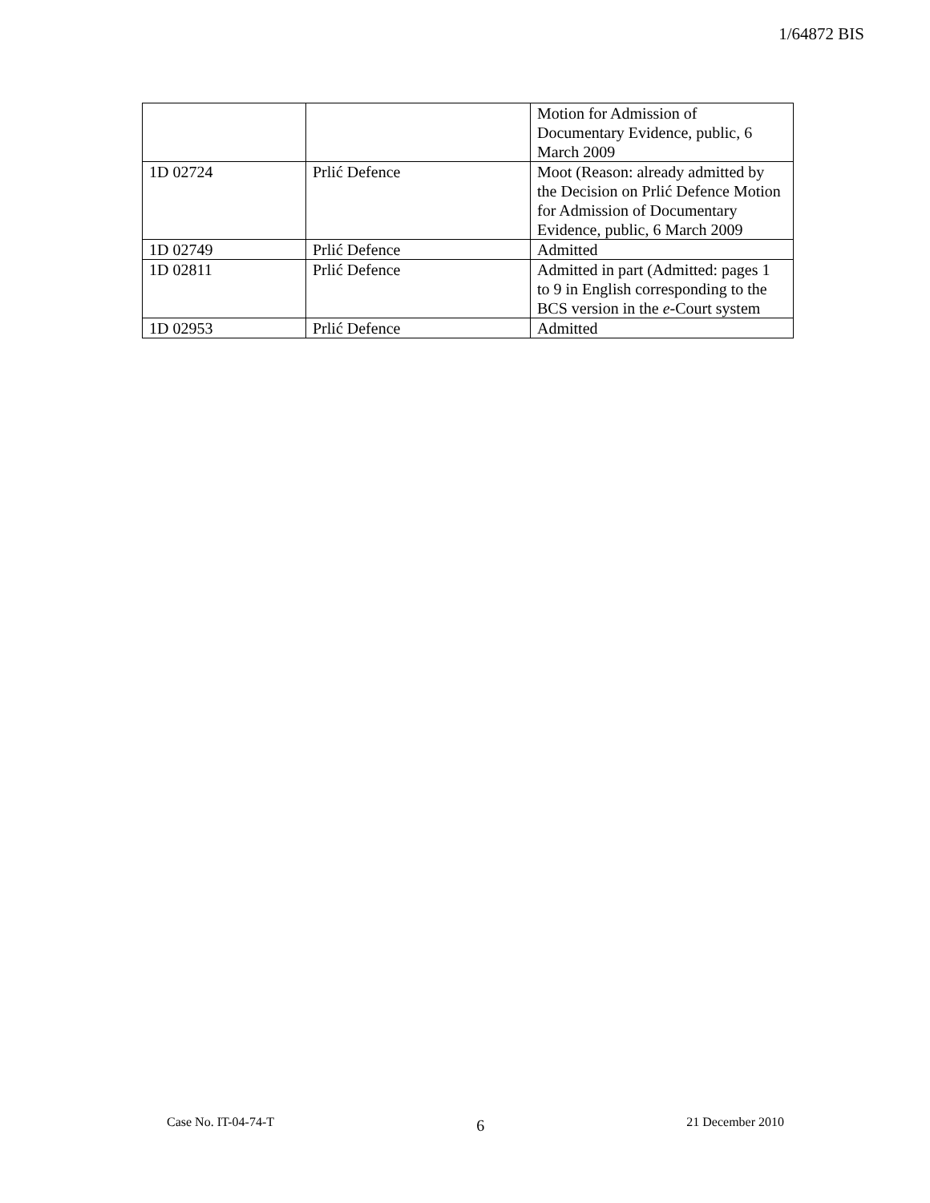1/64872 BIS
| | | Motion for Admission of Documentary Evidence, public, 6 March 2009 |
| 1D 02724 | Prlić Defence | Moot (Reason: already admitted by the Decision on Prlić Defence Motion for Admission of Documentary Evidence, public, 6 March 2009 |
| 1D 02749 | Prlić Defence | Admitted |
| 1D 02811 | Prlić Defence | Admitted in part (Admitted: pages 1 to 9 in English corresponding to the BCS version in the e -Court system |
| 1D 02953 | Prlić Defence | Admitted |
Case No. IT-04-74-T 6 21 December 2010